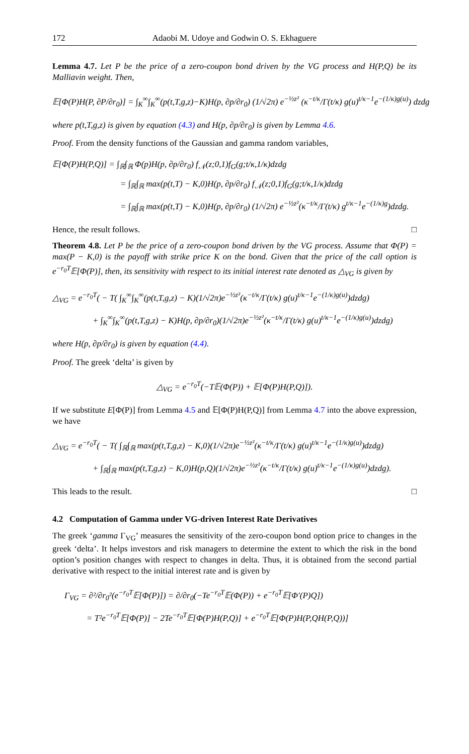172 Adaobi M. Udoye and Godwin O. S. Ekhaguere
Lemma 4.7. Let P be the price of a zero-coupon bond driven by the VG process and H(P,Q) be its Malliavin weight. Then,
𝔼[Φ(P)H(P, ∂P/∂r<sub>0</sub>)] = ∫<sub>K</sub><sup>∞</sup>∫<sub>K</sub><sup>∞</sup>(p(t,T,g,z)−K)H(p, ∂p/∂r<sub>0</sub>) (1/√2π) e<sup>−½z²</sup> (κ<sup>−t/κ</sup>/Γ(t/κ) g(u)<sup>t/κ−1</sup>e<sup>−(1/κ)g(u)</sup>) dzdg
where p(t,T,g,z) is given by equation (4.3) and H(p, ∂p/∂r<sub>0</sub>) is given by Lemma 4.6.
Proof. From the density functions of the Gaussian and gamma random variables,
𝔼[Φ(P)H(P,Q)] = ∫<sub>ℝ</sub>∫<sub>ℝ</sub> Φ(p)H(p, ∂p/∂r<sub>0</sub>) f<sub>𝒩</sub>(z;0,1)f<sub>G</sub>(g;t/κ,1/κ)dzdg
= ∫<sub>ℝ</sub>∫<sub>ℝ</sub> max(p(t,T) − K,0)H(p, ∂p/∂r<sub>0</sub>) f<sub>𝒩</sub>(z;0,1)f<sub>G</sub>(g;t/κ,1/κ)dzdg
= ∫<sub>ℝ</sub>∫<sub>ℝ</sub> max(p(t,T) − K,0)H(p, ∂p/∂r<sub>0</sub>) (1/√2π) e<sup>−½z²</sup>(κ<sup>−t/κ</sup>/Γ(t/κ) g<sup>t/κ−1</sup>e<sup>−(1/κ)g</sup>)dzdg.
Hence, the result follows. □
Theorem 4.8. Let P be the price of a zero-coupon bond driven by the VG process. Assume that Φ(P) = max(P − K,0) is the payoff with strike price K on the bond. Given that the price of the call option is e<sup>−r<sub>0</sub>T</sup>𝔼[Φ(P)], then, its sensitivity with respect to its initial interest rate denoted as △<sub>VG</sub> is given by
△<sub>VG</sub> = e<sup>−r<sub>0</sub>T</sup>( − T( ∫<sub>K</sub><sup>∞</sup>∫<sub>K</sub><sup>∞</sup>(p(t,T,g,z) − K)(1/√2π)e<sup>−½z²</sup>(κ<sup>−t/κ</sup>/Γ(t/κ) g(u)<sup>t/κ−1</sup>e<sup>−(1/κ)g(u)</sup>)dzdg)
+ ∫<sub>K</sub><sup>∞</sup>∫<sub>K</sub><sup>∞</sup>(p(t,T,g,z) − K)H(p, ∂p/∂r<sub>0</sub>)(1/√2π)e<sup>−½z²</sup>(κ<sup>−t/κ</sup>/Γ(t/κ) g(u)<sup>t/κ−1</sup>e<sup>−(1/κ)g(u)</sup>)dzdg)
where H(p, ∂p/∂r<sub>0</sub>) is given by equation (4.4).
Proof. The greek ‘delta’ is given by
△<sub>VG</sub> = e<sup>−r<sub>0</sub>T</sup>(−T𝔼(Φ(P)) + 𝔼[Φ(P)H(P,Q)]).
If we substitute E[Φ(P)] from Lemma 4.5 and 𝔼[Φ(P)H(P,Q)] from Lemma 4.7 into the above expression, we have
△<sub>VG</sub> = e<sup>−r<sub>0</sub>T</sup>( − T( ∫<sub>ℝ</sub>∫<sub>ℝ</sub> max(p(t,T,g,z) − K,0)(1/√2π)e<sup>−½z²</sup>(κ<sup>−t/κ</sup>/Γ(t/κ) g(u)<sup>t/κ−1</sup>e<sup>−(1/κ)g(u)</sup>)dzdg)
+ ∫<sub>ℝ</sub>∫<sub>ℝ</sub> max(p(t,T,g,z) − K,0)H(p,Q)(1/√2π)e<sup>−½z²</sup>(κ<sup>−t/κ</sup>/Γ(t/κ) g(u)<sup>t/κ−1</sup>e<sup>−(1/κ)g(u)</sup>)dzdg).
This leads to the result. □
4.2 Computation of Gamma under VG-driven Interest Rate Derivatives
The greek ‘gamma Γ<sub>VG</sub>’ measures the sensitivity of the zero-coupon bond option price to changes in the greek ‘delta’. It helps investors and risk managers to determine the extent to which the risk in the bond option’s position changes with respect to changes in delta. Thus, it is obtained from the second partial derivative with respect to the initial interest rate and is given by
Γ<sub>VG</sub> = ∂²/∂r<sub>0</sub>²(e<sup>−r<sub>0</sub>T</sup>𝔼[Φ(P)]) = ∂/∂r<sub>0</sub>(−Te<sup>−r<sub>0</sub>T</sup>𝔼(Φ(P)) + e<sup>−r<sub>0</sub>T</sup>𝔼[Φ′(P)Q])
= T²e<sup>−r<sub>0</sub>T</sup>𝔼[Φ(P)] − 2Te<sup>−r<sub>0</sub>T</sup>𝔼[Φ(P)H(P,Q)] + e<sup>−r<sub>0</sub>T</sup>𝔼[Φ(P)H(P,QH(P,Q))]